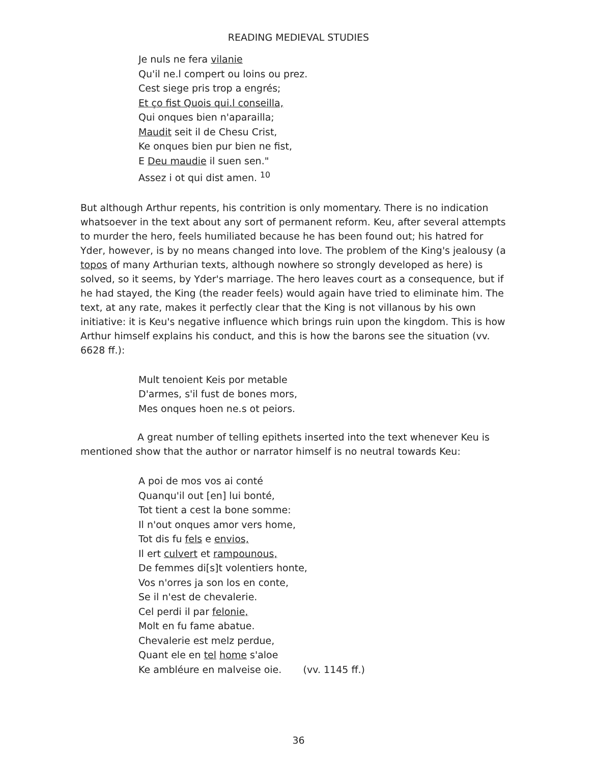READING MEDIEVAL STUDIES
Je nuls ne fera vilanie
Qu'il ne.l compert ou loins ou prez.
Cest siege pris trop a engrés;
Et ço fist Quois qui.l conseilla,
Qui onques bien n'aparailla;
Maudit seit il de Chesu Crist,
Ke onques bien pur bien ne fist,
E Deu maudie il suen sen."
Assez i ot qui dist amen. <sup>10</sup>
But although Arthur repents, his contrition is only momentary. There is no indication whatsoever in the text about any sort of permanent reform. Keu, after several attempts to murder the hero, feels humiliated because he has been found out; his hatred for Yder, however, is by no means changed into love. The problem of the King's jealousy (a topos of many Arthurian texts, although nowhere so strongly developed as here) is solved, so it seems, by Yder's marriage. The hero leaves court as a consequence, but if he had stayed, the King (the reader feels) would again have tried to eliminate him. The text, at any rate, makes it perfectly clear that the King is not villanous by his own initiative: it is Keu's negative influence which brings ruin upon the kingdom. This is how Arthur himself explains his conduct, and this is how the barons see the situation (vv. 6628 ff.):
Mult tenoient Keis por metable
D'armes, s'il fust de bones mors,
Mes onques hoen ne.s ot peiors.
A great number of telling epithets inserted into the text whenever Keu is mentioned show that the author or narrator himself is no neutral towards Keu:
A poi de mos vos ai conté
Quanqu'il out [en] lui bonté,
Tot tient a cest la bone somme:
Il n'out onques amor vers home,
Tot dis fu fels e envios,
Il ert culvert et rampounous,
De femmes di[s]t volentiers honte,
Vos n'orres ja son los en conte,
Se il n'est de chevalerie.
Cel perdi il par felonie,
Molt en fu fame abatue.
Chevalerie est melz perdue,
Quant ele en tel home s'aloe
Ke ambléure en malveise oie. (vv. 1145 ff.)
36